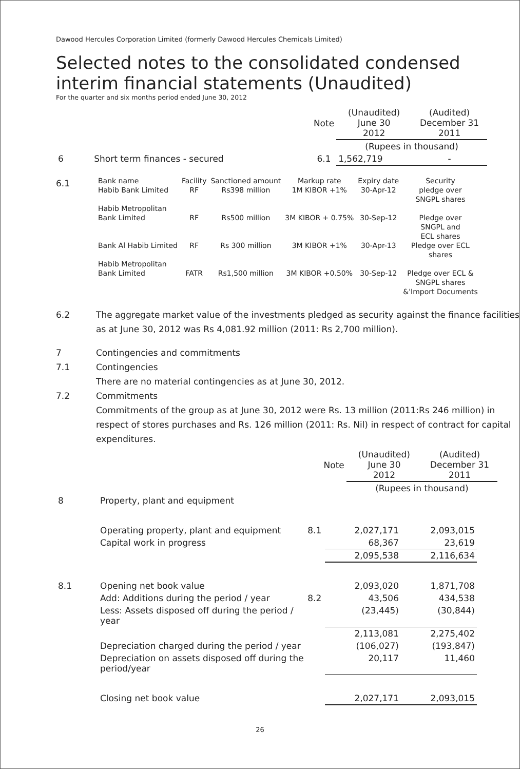Dawood Hercules Corporation Limited (formerly Dawood Hercules Chemicals Limited)
Selected notes to the consolidated condensed interim financial statements (Unaudited)
For the quarter and six months period ended June 30, 2012
| | Note | (Unaudited) June 30 2012 | (Audited) December 31 2011 |
| | | (Rupees in thousand) | |
| 6 Short term finances - secured | 6.1 | 1,562,719 | - |
6.1
| Bank name | Facility | Sanctioned amount | Markup rate | Expiry date | Security |
| Habib Bank Limited | RF | Rs398 million | 1M KIBOR +1% | 30-Apr-12 | pledge over SNGPL shares |
| Habib Metropolitan Bank Limited | RF | Rs500 million | 3M KIBOR + 0.75% | 30-Sep-12 | Pledge over SNGPL and ECL shares |
| Bank Al Habib Limited | RF | Rs 300 million | 3M KIBOR +1% | 30-Apr-13 | Pledge over ECL shares |
| Habib Metropolitan Bank Limited | FATR | Rs1,500 million | 3M KIBOR +0.50% | 30-Sep-12 | Pledge over ECL & SNGPL shares &'Import Documents |
6.2
The aggregate market value of the investments pledged as security against the finance facilities as at June 30, 2012 was Rs 4,081.92 million (2011: Rs 2,700 million).
7 Contingencies and commitments
7.1 Contingencies
There are no material contingencies as at June 30, 2012.
7.2 Commitments
Commitments of the group as at June 30, 2012 were Rs. 13 million (2011:Rs 246 million) in respect of stores purchases and Rs. 126 million (2011: Rs. Nil) in respect of contract for capital expenditures.
| | Note | (Unaudited) June 30 2012 | (Audited) December 31 2011 |
| | | (Rupees in thousand) | |
| 8 | Property, plant and equipment | | | |
| | Operating property, plant and equipment | 8.1 | 2,027,171 | 2,093,015 |
| | Capital work in progress | | 68,367 | 23,619 |
| | | | 2,095,538 | 2,116,634 |
| 8.1 | Opening net book value | | 2,093,020 | 1,871,708 |
| | Add: Additions during the period / year | 8.2 | 43,506 | 434,538 |
| | Less: Assets disposed off during the period / year | | (23,445) | (30,844) |
| | | | 2,113,081 | 2,275,402 |
| | Depreciation charged during the period / year | | (106,027) | (193,847) |
| | Depreciation on assets disposed off during the period/year | | 20,117 | 11,460 |
| | Closing net book value | | 2,027,171 | 2,093,015 |
26